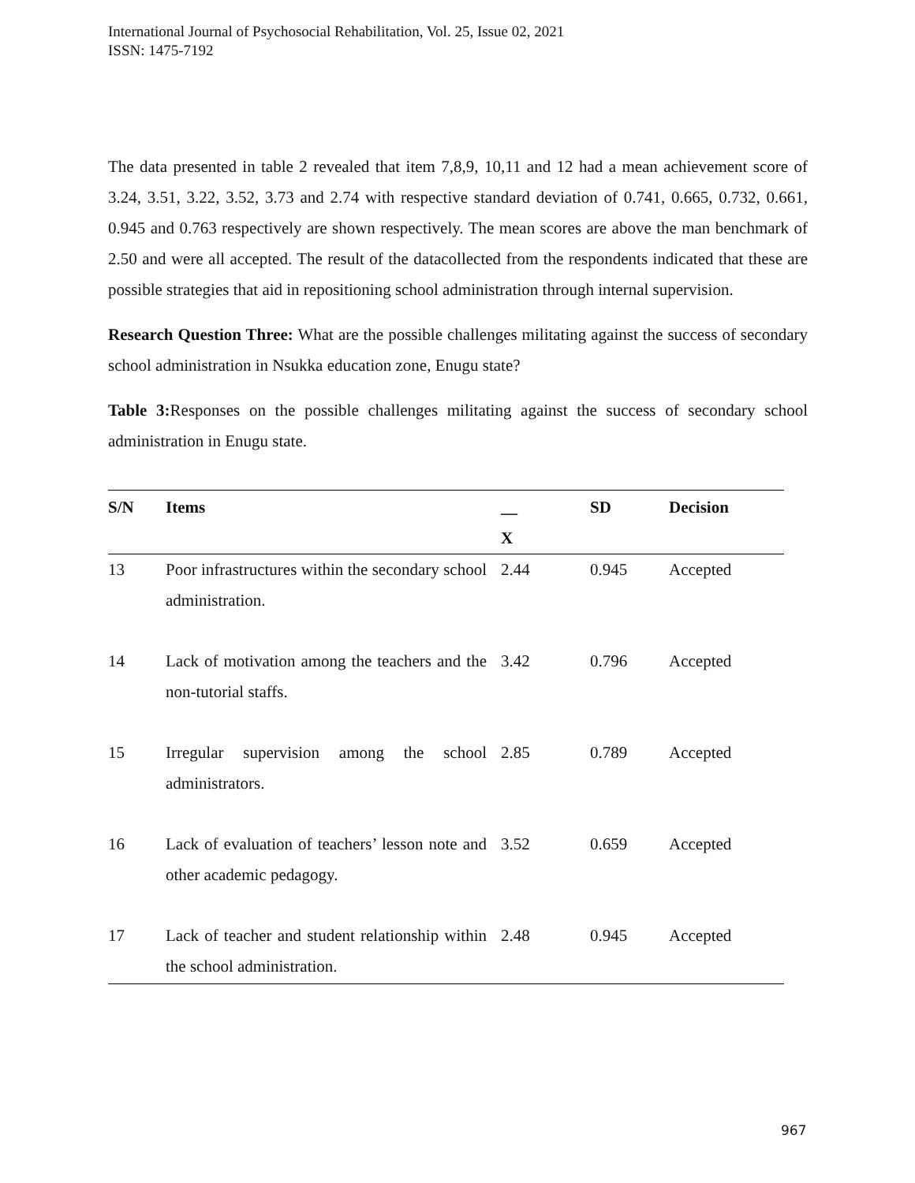International Journal of Psychosocial Rehabilitation, Vol. 25, Issue 02, 2021
ISSN: 1475-7192
The data presented in table 2 revealed that item 7,8,9, 10,11 and 12 had a mean achievement score of 3.24, 3.51, 3.22, 3.52, 3.73 and 2.74 with respective standard deviation of 0.741, 0.665, 0.732, 0.661, 0.945 and 0.763 respectively are shown respectively. The mean scores are above the man benchmark of 2.50 and were all accepted. The result of the datacollected from the respondents indicated that these are possible strategies that aid in repositioning school administration through internal supervision.
Research Question Three: What are the possible challenges militating against the success of secondary school administration in Nsukka education zone, Enugu state?
Table 3: Responses on the possible challenges militating against the success of secondary school administration in Enugu state.
| S/N | Items | __ X | SD | Decision |
| --- | --- | --- | --- | --- |
| 13 | Poor infrastructures within the secondary school administration. | 2.44 | 0.945 | Accepted |
| 14 | Lack of motivation among the teachers and the non-tutorial staffs. | 3.42 | 0.796 | Accepted |
| 15 | Irregular supervision among the school administrators. | 2.85 | 0.789 | Accepted |
| 16 | Lack of evaluation of teachers’ lesson note and other academic pedagogy. | 3.52 | 0.659 | Accepted |
| 17 | Lack of teacher and student relationship within the school administration. | 2.48 | 0.945 | Accepted |
967